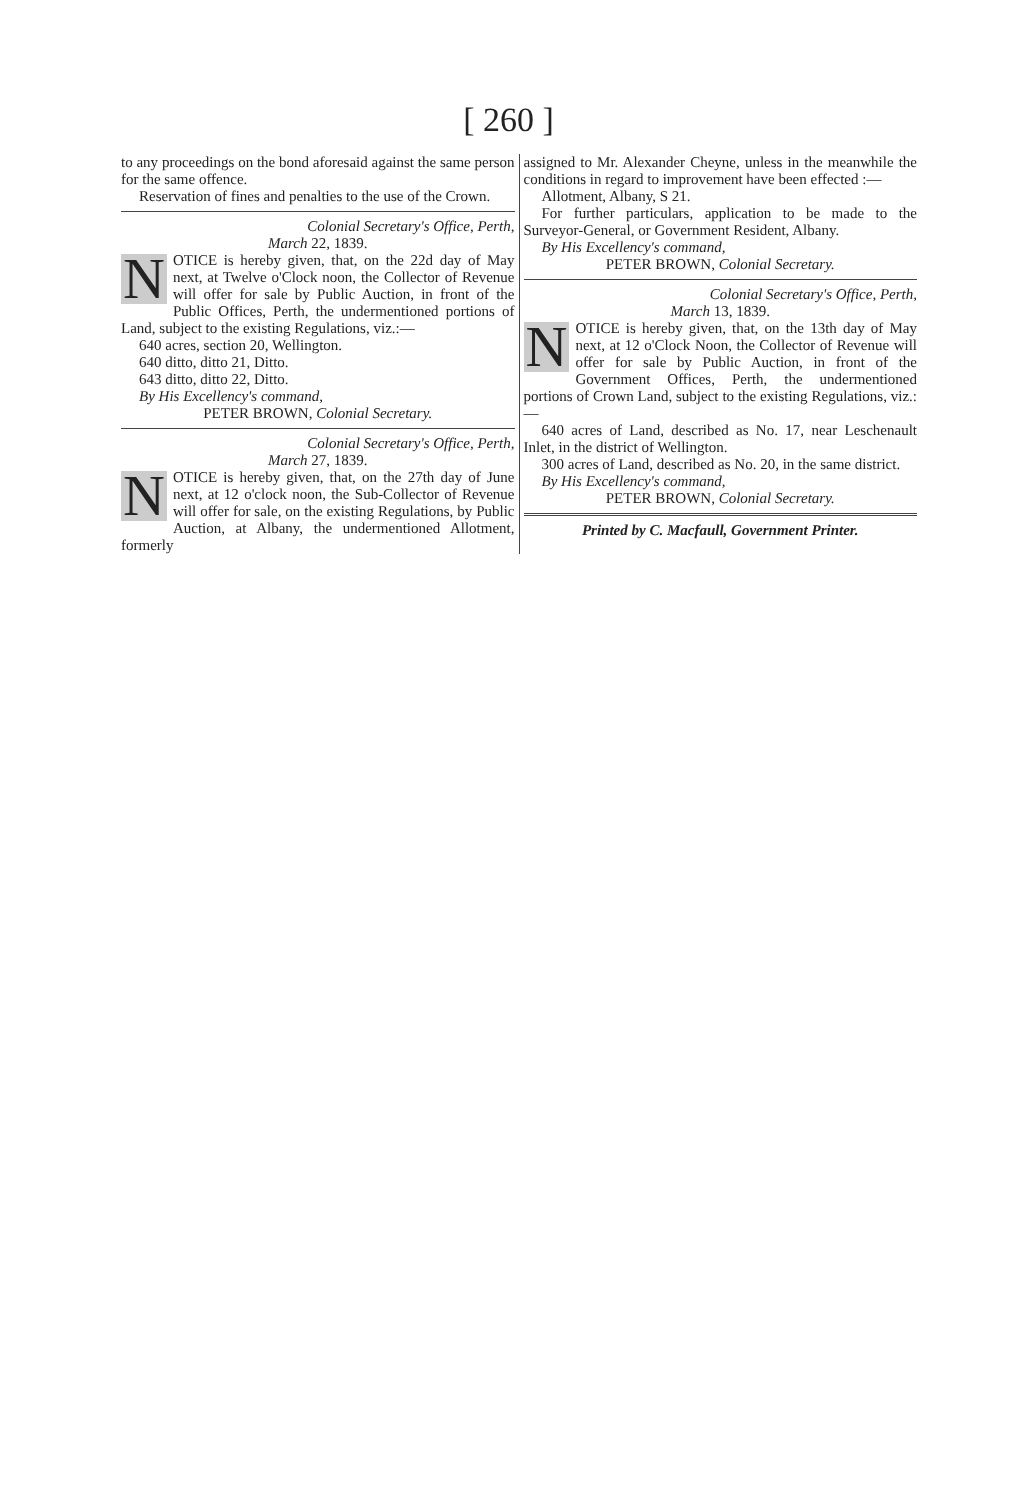[ 260 ]
to any proceedings on the bond aforesaid against the same person for the same offence.
Reservation of fines and penalties to the use of the Crown.
Colonial Secretary's Office, Perth,
March 22, 1839.
NOTICE is hereby given, that, on the 22d day of May next, at Twelve o'Clock noon, the Collector of Revenue will offer for sale by Public Auction, in front of the Public Offices, Perth, the undermentioned portions of Land, subject to the existing Regulations, viz.:—
640 acres, section 20, Wellington.
640 ditto, ditto 21, Ditto.
643 ditto, ditto 22, Ditto.
By His Excellency's command,
PETER BROWN, Colonial Secretary.
Colonial Secretary's Office, Perth,
March 27, 1839.
NOTICE is hereby given, that, on the 27th day of June next, at 12 o'clock noon, the Sub-Collector of Revenue will offer for sale, on the existing Regulations, by Public Auction, at Albany, the undermentioned Allotment, formerly
assigned to Mr. Alexander Cheyne, unless in the meanwhile the conditions in regard to improvement have been effected :—
Allotment, Albany, S 21.
For further particulars, application to be made to the Surveyor-General, or Government Resident, Albany.
By His Excellency's command,
PETER BROWN, Colonial Secretary.
Colonial Secretary's Office, Perth,
March 13, 1839.
NOTICE is hereby given, that, on the 13th day of May next, at 12 o'Clock Noon, the Collector of Revenue will offer for sale by Public Auction, in front of the Government Offices, Perth, the undermentioned portions of Crown Land, subject to the existing Regulations, viz.:—
640 acres of Land, described as No. 17, near Leschenault Inlet, in the district of Wellington.
300 acres of Land, described as No. 20, in the same district.
By His Excellency's command,
PETER BROWN, Colonial Secretary.
Printed by C. Macfaull, Government Printer.